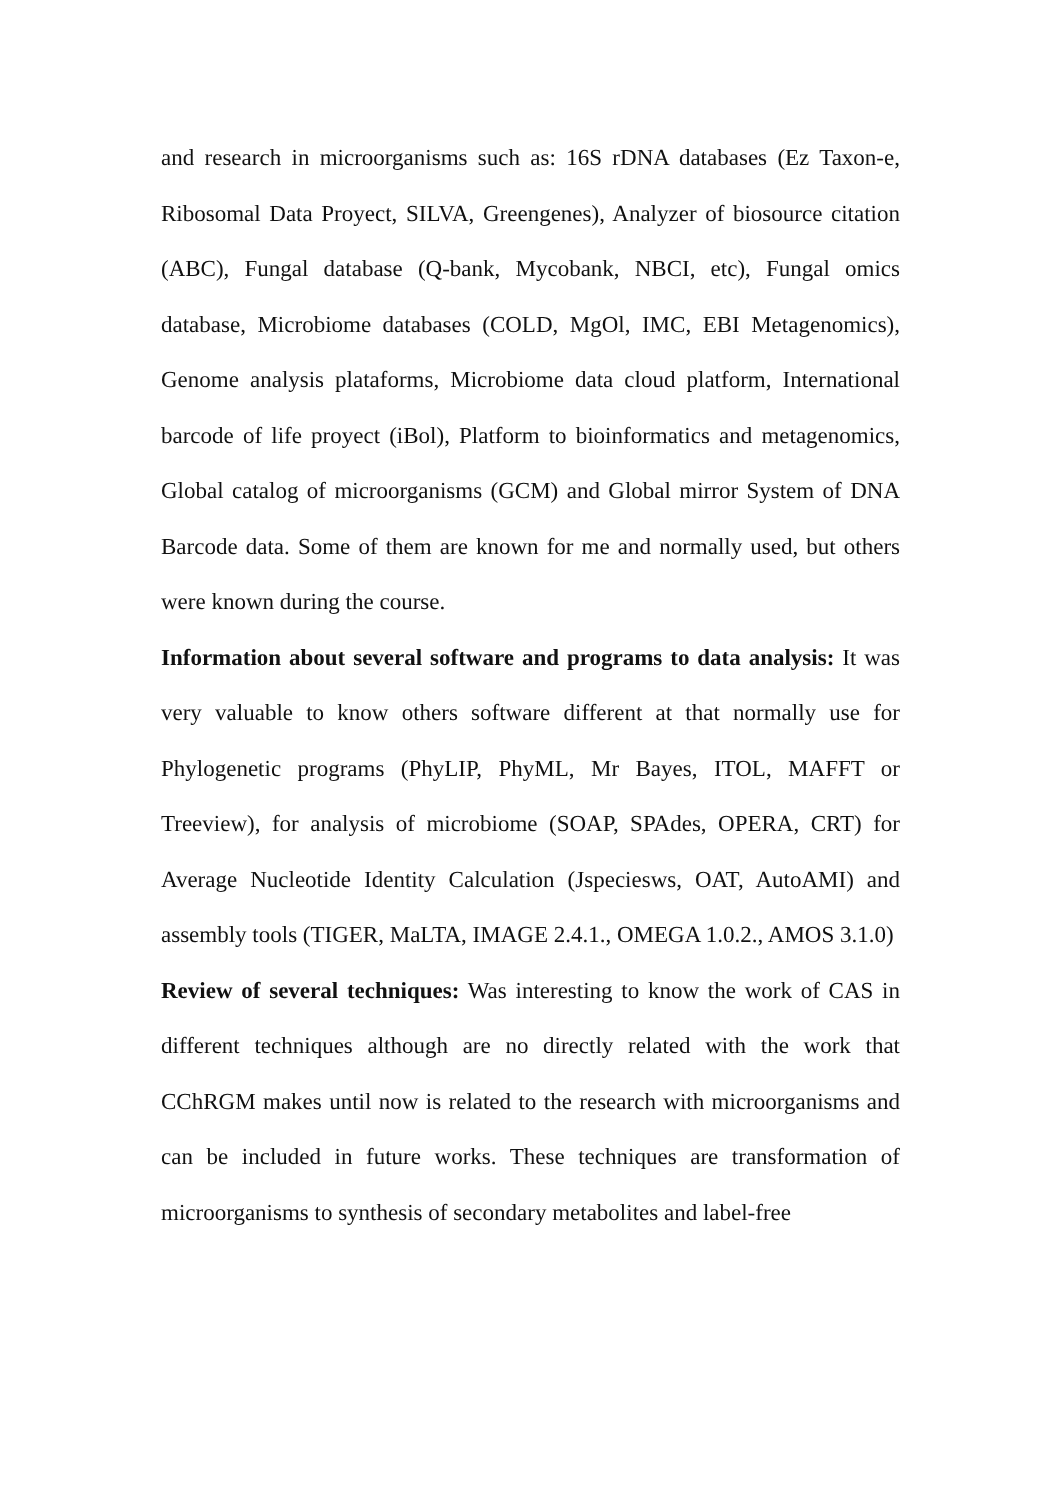and research in microorganisms such as: 16S rDNA databases (Ez Taxon-e, Ribosomal Data Proyect, SILVA, Greengenes), Analyzer of biosource citation (ABC), Fungal database (Q-bank, Mycobank, NBCI, etc), Fungal omics database, Microbiome databases (COLD, MgOl, IMC, EBI Metagenomics), Genome analysis plataforms, Microbiome data cloud platform, International barcode of life proyect (iBol), Platform to bioinformatics and metagenomics, Global catalog of microorganisms (GCM) and Global mirror System of DNA Barcode data. Some of them are known for me and normally used, but others were known during the course.
Information about several software and programs to data analysis: It was very valuable to know others software different at that normally use for Phylogenetic programs (PhyLIP, PhyML, Mr Bayes, ITOL, MAFFT or Treeview), for analysis of microbiome (SOAP, SPAdes, OPERA, CRT) for Average Nucleotide Identity Calculation (Jspeciesws, OAT, AutoAMI) and assembly tools (TIGER, MaLTA, IMAGE 2.4.1., OMEGA 1.0.2., AMOS 3.1.0)
Review of several techniques: Was interesting to know the work of CAS in different techniques although are no directly related with the work that CChRGM makes until now is related to the research with microorganisms and can be included in future works. These techniques are transformation of microorganisms to synthesis of secondary metabolites and label-free